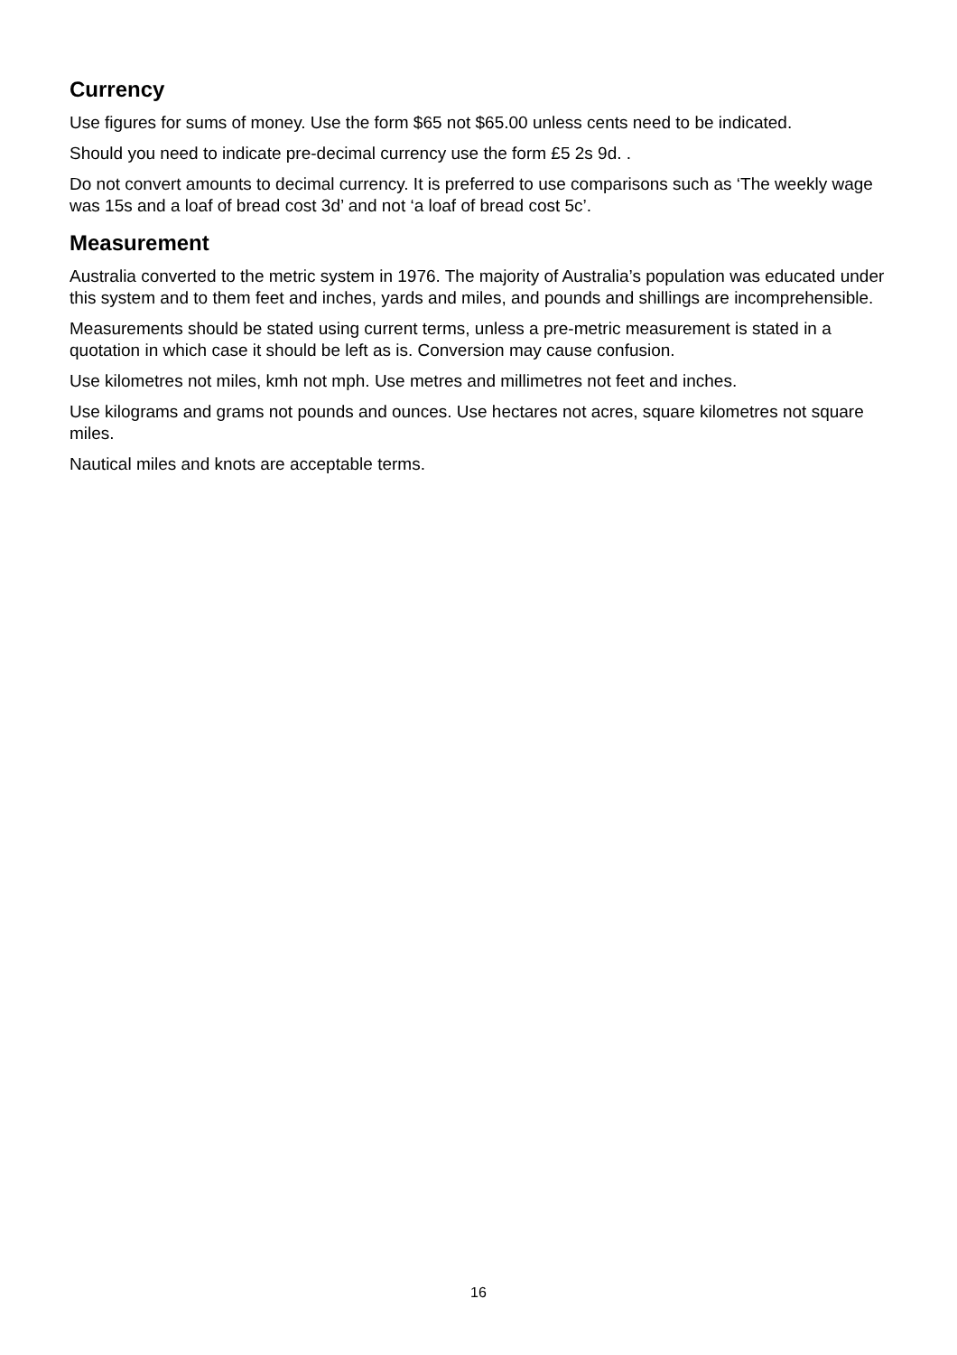Currency
Use figures for sums of money. Use the form $65 not $65.00 unless cents need to be indicated.
Should you need to indicate pre-decimal currency use the form £5 2s 9d. .
Do not convert amounts to decimal currency. It is preferred to use comparisons such as ‘The weekly wage was 15s and a loaf of bread cost 3d’ and not ‘a loaf of bread cost 5c’.
Measurement
Australia converted to the metric system in 1976. The majority of Australia’s population was educated under this system and to them feet and inches, yards and miles, and pounds and shillings are incomprehensible.
Measurements should be stated using current terms, unless a pre-metric measurement is stated in a quotation in which case it should be left as is. Conversion may cause confusion.
Use kilometres not miles, kmh not mph. Use metres and millimetres not feet and inches.
Use kilograms and grams not pounds and ounces. Use hectares not acres, square kilometres not square miles.
Nautical miles and knots are acceptable terms.
16